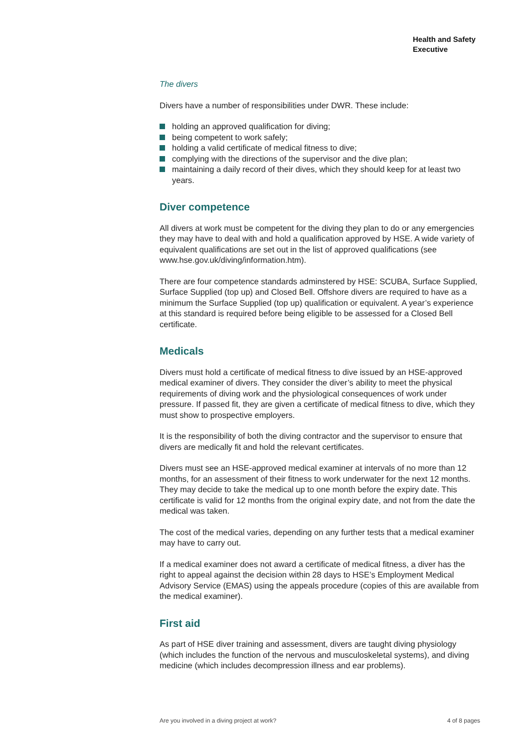Health and Safety
Executive
The divers
Divers have a number of responsibilities under DWR. These include:
holding an approved qualification for diving;
being competent to work safely;
holding a valid certificate of medical fitness to dive;
complying with the directions of the supervisor and the dive plan;
maintaining a daily record of their dives, which they should keep for at least two years.
Diver competence
All divers at work must be competent for the diving they plan to do or any emergencies they may have to deal with and hold a qualification approved by HSE. A wide variety of equivalent qualifications are set out in the list of approved qualifications (see www.hse.gov.uk/diving/information.htm).
There are four competence standards adminstered by HSE: SCUBA, Surface Supplied, Surface Supplied (top up) and Closed Bell. Offshore divers are required to have as a minimum the Surface Supplied (top up) qualification or equivalent. A year’s experience at this standard is required before being eligible to be assessed for a Closed Bell certificate.
Medicals
Divers must hold a certificate of medical fitness to dive issued by an HSE-approved medical examiner of divers. They consider the diver’s ability to meet the physical requirements of diving work and the physiological consequences of work under pressure. If passed fit, they are given a certificate of medical fitness to dive, which they must show to prospective employers.
It is the responsibility of both the diving contractor and the supervisor to ensure that divers are medically fit and hold the relevant certificates.
Divers must see an HSE-approved medical examiner at intervals of no more than 12 months, for an assessment of their fitness to work underwater for the next 12 months. They may decide to take the medical up to one month before the expiry date. This certificate is valid for 12 months from the original expiry date, and not from the date the medical was taken.
The cost of the medical varies, depending on any further tests that a medical examiner may have to carry out.
If a medical examiner does not award a certificate of medical fitness, a diver has the right to appeal against the decision within 28 days to HSE’s Employment Medical Advisory Service (EMAS) using the appeals procedure (copies of this are available from the medical examiner).
First aid
As part of HSE diver training and assessment, divers are taught diving physiology (which includes the function of the nervous and musculoskeletal systems), and diving medicine (which includes decompression illness and ear problems).
Are you involved in a diving project at work? 4 of 8 pages